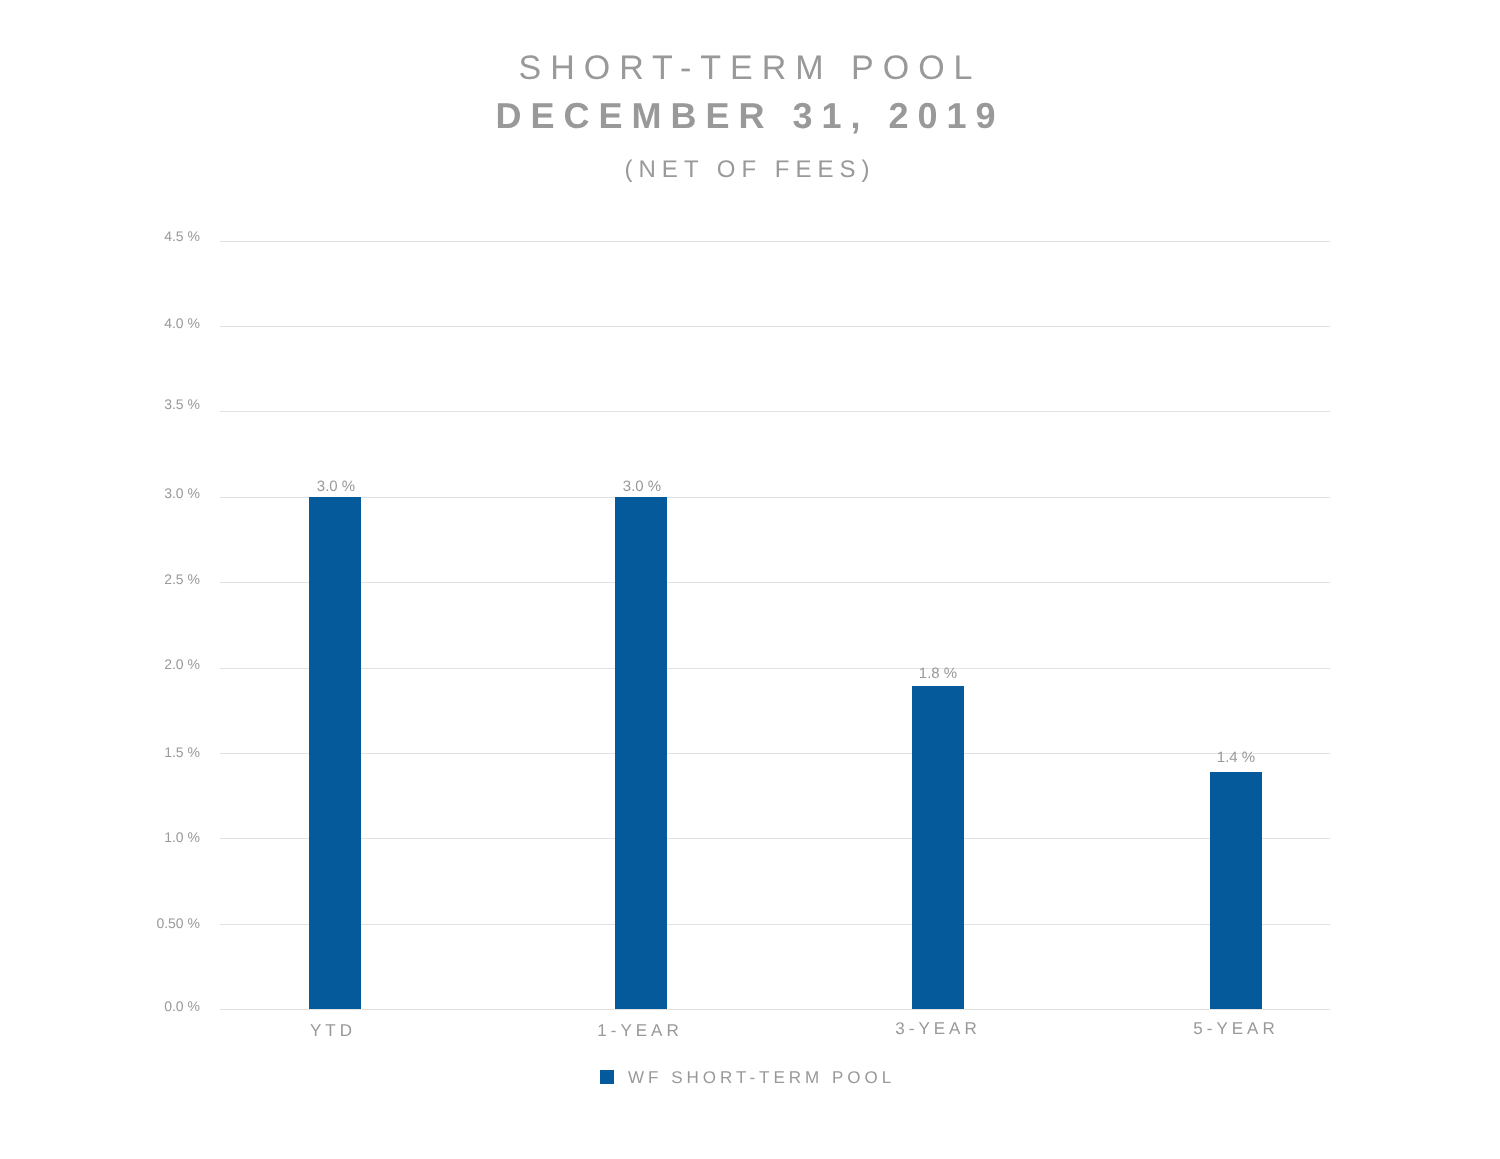SHORT-TERM POOL
DECEMBER 31, 2019
(NET OF FEES)
4.5 %
4.0 %
3.5 %
3.0 %
2.5 %
2.0 %
1.5 %
1.0 %
0.50 %
0.0 %
3.0 % 3.0 %
1.8 %
1.4 %
YTD 1-YEAR 3-YEAR 5-YEAR
WF SHORT-TERM POOL